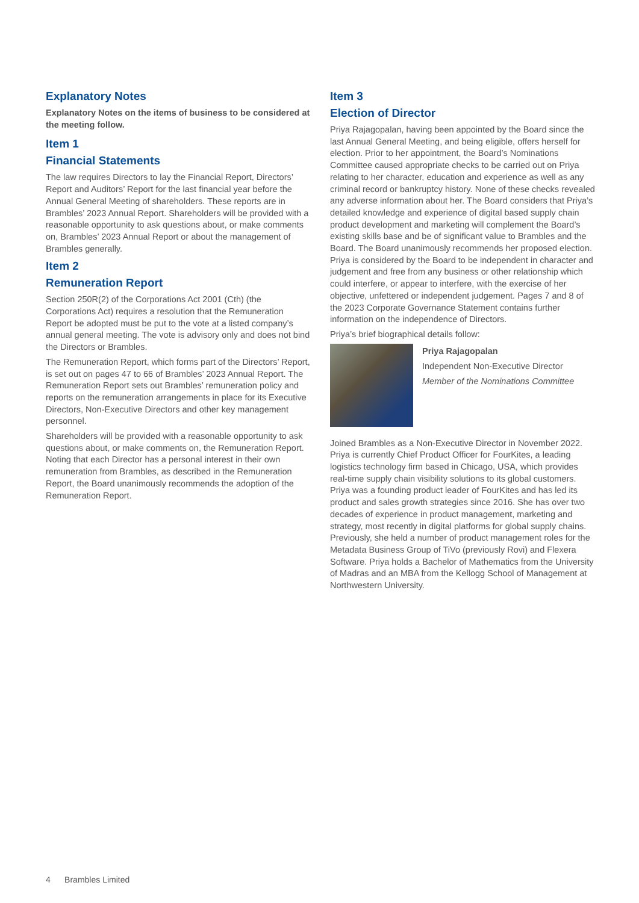Explanatory Notes
Explanatory Notes on the items of business to be considered at the meeting follow.
Item 1
Financial Statements
The law requires Directors to lay the Financial Report, Directors’ Report and Auditors’ Report for the last financial year before the Annual General Meeting of shareholders. These reports are in Brambles’ 2023 Annual Report. Shareholders will be provided with a reasonable opportunity to ask questions about, or make comments on, Brambles’ 2023 Annual Report or about the management of Brambles generally.
Item 2
Remuneration Report
Section 250R(2) of the Corporations Act 2001 (Cth) (the Corporations Act) requires a resolution that the Remuneration Report be adopted must be put to the vote at a listed company’s annual general meeting. The vote is advisory only and does not bind the Directors or Brambles.
The Remuneration Report, which forms part of the Directors’ Report, is set out on pages 47 to 66 of Brambles’ 2023 Annual Report. The Remuneration Report sets out Brambles’ remuneration policy and reports on the remuneration arrangements in place for its Executive Directors, Non-Executive Directors and other key management personnel.
Shareholders will be provided with a reasonable opportunity to ask questions about, or make comments on, the Remuneration Report. Noting that each Director has a personal interest in their own remuneration from Brambles, as described in the Remuneration Report, the Board unanimously recommends the adoption of the Remuneration Report.
Item 3
Election of Director
Priya Rajagopalan, having been appointed by the Board since the last Annual General Meeting, and being eligible, offers herself for election. Prior to her appointment, the Board’s Nominations Committee caused appropriate checks to be carried out on Priya relating to her character, education and experience as well as any criminal record or bankruptcy history. None of these checks revealed any adverse information about her. The Board considers that Priya’s detailed knowledge and experience of digital based supply chain product development and marketing will complement the Board’s existing skills base and be of significant value to Brambles and the Board. The Board unanimously recommends her proposed election. Priya is considered by the Board to be independent in character and judgement and free from any business or other relationship which could interfere, or appear to interfere, with the exercise of her objective, unfettered or independent judgement. Pages 7 and 8 of the 2023 Corporate Governance Statement contains further information on the independence of Directors.
Priya’s brief biographical details follow:
Priya Rajagopalan
Independent Non-Executive Director
Member of the Nominations Committee
Joined Brambles as a Non-Executive Director in November 2022. Priya is currently Chief Product Officer for FourKites, a leading logistics technology firm based in Chicago, USA, which provides real-time supply chain visibility solutions to its global customers. Priya was a founding product leader of FourKites and has led its product and sales growth strategies since 2016. She has over two decades of experience in product management, marketing and strategy, most recently in digital platforms for global supply chains. Previously, she held a number of product management roles for the Metadata Business Group of TiVo (previously Rovi) and Flexera Software. Priya holds a Bachelor of Mathematics from the University of Madras and an MBA from the Kellogg School of Management at Northwestern University.
4 Brambles Limited